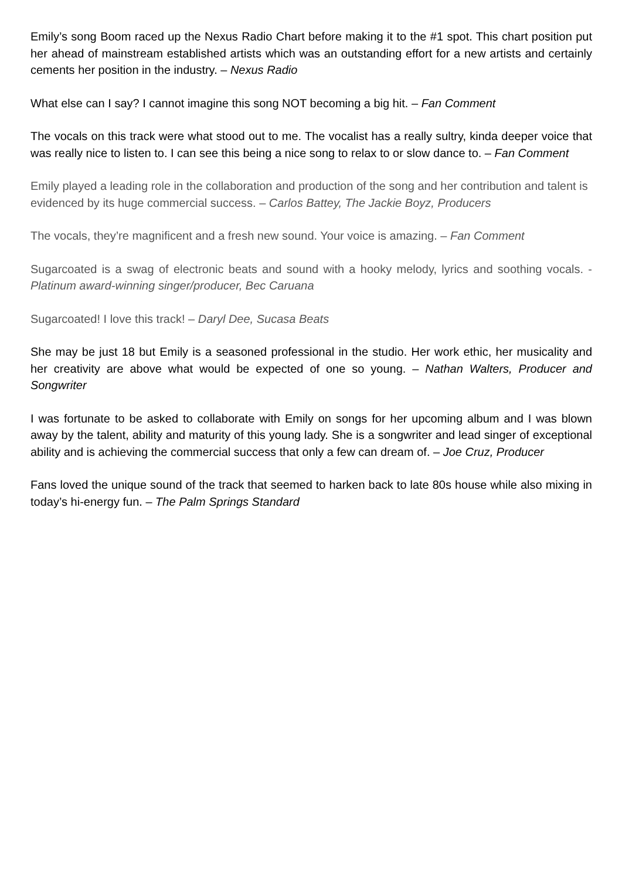Emily’s song Boom raced up the Nexus Radio Chart before making it to the #1 spot. This chart position put her ahead of mainstream established artists which was an outstanding effort for a new artists and certainly cements her position in the industry. – Nexus Radio
What else can I say? I cannot imagine this song NOT becoming a big hit. – Fan Comment
The vocals on this track were what stood out to me. The vocalist has a really sultry, kinda deeper voice that was really nice to listen to. I can see this being a nice song to relax to or slow dance to. – Fan Comment
Emily played a leading role in the collaboration and production of the song and her contribution and talent is evidenced by its huge commercial success. – Carlos Battey, The Jackie Boyz, Producers
The vocals, they’re magnificent and a fresh new sound. Your voice is amazing. – Fan Comment
Sugarcoated is a swag of electronic beats and sound with a hooky melody, lyrics and soothing vocals. - Platinum award-winning singer/producer, Bec Caruana
Sugarcoated! I love this track! – Daryl Dee, Sucasa Beats
She may be just 18 but Emily is a seasoned professional in the studio. Her work ethic, her musicality and her creativity are above what would be expected of one so young. – Nathan Walters, Producer and Songwriter
I was fortunate to be asked to collaborate with Emily on songs for her upcoming album and I was blown away by the talent, ability and maturity of this young lady. She is a songwriter and lead singer of exceptional ability and is achieving the commercial success that only a few can dream of. – Joe Cruz, Producer
Fans loved the unique sound of the track that seemed to harken back to late 80s house while also mixing in today’s hi-energy fun. – The Palm Springs Standard